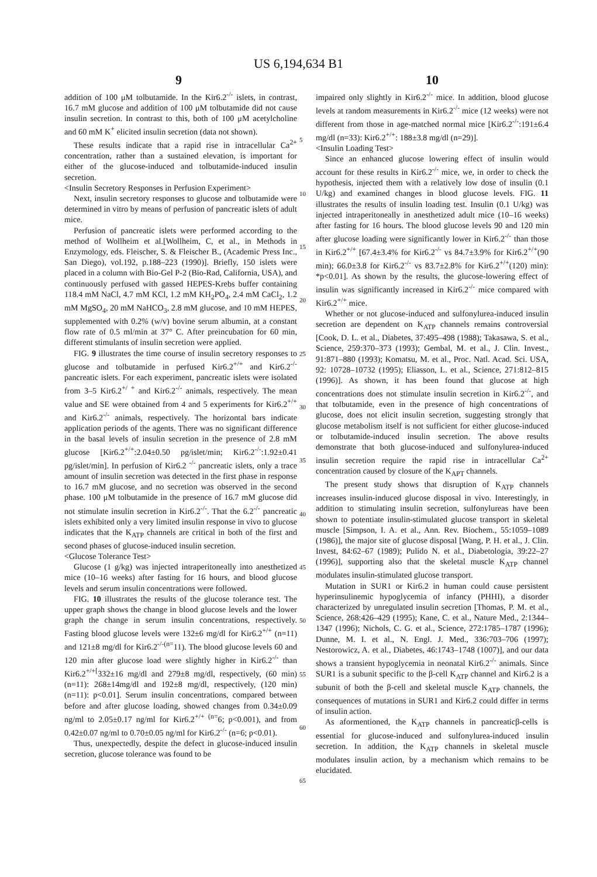US 6,194,634 B1
9 10
addition of 100 μM tolbutamide. In the Kir6.2<sup>-/-</sup> islets, in contrast, 16.7 mM glucose and addition of 100 μM tolbutamide did not cause insulin secretion. In contrast to this, both of 100 μM acetylcholine and 60 mM K<sup>+</sup> elicited insulin secretion (data not shown).
These results indicate that a rapid rise in intracellular Ca<sup>2+</sup> concentration, rather than a sustained elevation, is important for either of the glucose-induced and tolbutamide-induced insulin secretion.
<Insulin Secretory Responses in Perfusion Experiment>
Next, insulin secretory responses to glucose and tolbutamide were determined in vitro by means of perfusion of pancreatic islets of adult mice.
Perfusion of pancreatic islets were performed according to the method of Wollheim et al.[Wollheim, C, et al., in Methods in Enzymology, eds. Fleischer, S. & Fleischer B., (Academic Press Inc., San Diego), vol.192, p.188–223 (1990)]. Briefly, 150 islets were placed in a column with Bio-Gel P-2 (Bio-Rad, California, USA), and continuously perfused with gassed HEPES-Krebs buffer containing 118.4 mM NaCl, 4.7 mM KCl, 1.2 mM KH<sub>2</sub>PO<sub>4</sub>, 2.4 mM CaCl<sub>2</sub>, 1.2 mM MgSO<sub>4</sub>, 20 mM NaHCO<sub>3</sub>, 2.8 mM glucose, and 10 mM HEPES, supplemented with 0.2% (w/v) bovine serum albumin, at a constant flow rate of 0.5 ml/min at 37° C. After preincubation for 60 min, different stimulants of insulin secretion were applied.
FIG. 9 illustrates the time course of insulin secretory responses to glucose and tolbutamide in perfused Kir6.2<sup>+/+</sup> and Kir6.2<sup>-/-</sup> pancreatic islets. For each experiment, pancreatic islets were isolated from 3–5 Kir6.2<sup>+/ +</sup> and Kir6.2<sup>-/-</sup> animals, respectively. The mean value and SE were obtained from 4 and 5 experiments for Kir6.2<sup>+/+</sup> and Kir6.2<sup>-/-</sup> animals, respectively. The horizontal bars indicate application periods of the agents. There was no significant difference in the basal levels of insulin secretion in the presence of 2.8 mM glucose [Kir6.2<sup>+/+</sup>:2.04±0.50 pg/islet/min; Kir6.2<sup>-/-</sup>:1.92±0.41 pg/islet/min]. In perfusion of Kir6.2 <sup>-/-</sup> pancreatic islets, only a trace amount of insulin secretion was detected in the first phase in response to 16.7 mM glucose, and no secretion was observed in the second phase. 100 μM tolbutamide in the presence of 16.7 mM glucose did not stimulate insulin secretion in Kir6.2<sup>-/-</sup>. That the 6.2<sup>-/-</sup> pancreatic islets exhibited only a very limited insulin response in vivo to glucose indicates that the K<sub>ATP</sub> channels are critical in both of the first and second phases of glucose-induced insulin secretion.
<Glucose Tolerance Test>
Glucose (1 g/kg) was injected intraperitoneally into anesthetized mice (10–16 weeks) after fasting for 16 hours, and blood glucose levels and serum insulin concentrations were followed.
FIG. 10 illustrates the results of the glucose tolerance test. The upper graph shows the change in blood glucose levels and the lower graph the change in serum insulin concentrations, respectively. Fasting blood glucose levels were 132±6 mg/dl for Kir6.2<sup>+/+</sup> (n=11) and 121±8 mg/dl for Kir6.2<sup>-/-(n=</sup>11). The blood glucose levels 60 and 120 min after glucose load were slightly higher in Kir6.2<sup>-/-</sup> than Kir6.2<sup>+/+[</sup>332±16 mg/dl and 279±8 mg/dl, respectively, (60 min) (n=11): 268±14mg/dl and 192±8 mg/dl, respectively, (120 min) (n=11): p<0.01]. Serum insulin concentrations, compared between before and after glucose loading, showed changes from 0.34±0.09 ng/ml to 2.05±0.17 ng/ml for Kir6.2<sup>+/+ (n=</sup>6; p<0.001), and from 0.42±0.07 ng/ml to 0.70±0.05 ng/ml for Kir6.2<sup>-/-</sup> (n=6; p<0.01).
Thus, unexpectedly, despite the defect in glucose-induced insulin secretion, glucose tolerance was found to be
impaired only slightly in Kir6.2<sup>-/-</sup> mice. In addition, blood glucose levels at random measurements in Kir6.2<sup>-/-</sup> mice (12 weeks) were not different from those in age-matched normal mice [Kir6.2<sup>-/-</sup>:191±6.4 mg/dl (n=33): Kir6.2<sup>+/+</sup>: 188±3.8 mg/dl (n=29)].
<Insulin Loading Test>
Since an enhanced glucose lowering effect of insulin would account for these results in Kir6.2<sup>-/-</sup> mice, we, in order to check the hypothesis, injected them with a relatively low dose of insulin (0.1 U/kg) and examined changes in blood glucose levels. FIG. 11 illustrates the results of insulin loading test. Insulin (0.1 U/kg) was injected intraperitoneally in anesthetized adult mice (10–16 weeks) after fasting for 16 hours. The blood glucose levels 90 and 120 min after glucose loading were significantly lower in Kir6.2<sup>-/-</sup> than those in Kir6.2<sup>+/+</sup> [67.4±3.4% for Kir6.2<sup>-/-</sup> vs 84.7±3.9% for Kir6.2<sup>+/+</sup>(90 min); 66.0±3.8 for Kir6.2<sup>-/-</sup> vs 83.7±2.8% for Kir6.2<sup>+/+</sup>(120) min): *p<0.01]. As shown by the results, the glucose-lowering effect of insulin was significantly increased in Kir6.2<sup>-/-</sup> mice compared with Kir6.2<sup>+/+</sup> mice.
Whether or not glucose-induced and sulfonylurea-induced insulin secretion are dependent on K<sub>ATP</sub> channels remains controversial [Cook, D. L. et al., Diabetes, 37:495–498 (1988); Takasawa, S. et al., Science, 259:370–373 (1993); Gembal, M. et al., J. Clin. Invest., 91:871–880 (1993); Komatsu, M. et al., Proc. Natl. Acad. Sci. USA, 92: 10728–10732 (1995); Eliasson, L. et al., Science, 271:812–815 (1996)]. As shown, it has been found that glucose at high concentrations does not stimulate insulin secretion in Kir6.2<sup>-/-</sup>, and that tolbutamide, even in the presence of high concentrations of glucose, does not elicit insulin secretion, suggesting strongly that glucose metabolism itself is not sufficient for either glucose-induced or tolbutamide-induced insulin secretion. The above results demonstrate that both glucose-induced and sulfonylurea-induced insulin secretion require the rapid rise in intracellular Ca<sup>2+</sup> concentration caused by closure of the K<sub>APT</sub> channels.
The present study shows that disruption of K<sub>ATP</sub> channels increases insulin-induced glucose disposal in vivo. Interestingly, in addition to stimulating insulin secretion, sulfonylureas have been shown to potentiate insulin-stimulated glucose transport in skeletal muscle [Simpson, I. A. et al., Ann. Rev. Biochem., 55:1059–1089 (1986)], the major site of glucose disposal [Wang, P. H. et al., J. Clin. Invest, 84:62–67 (1989); Pulido N. et al., Diabetologia, 39:22–27 (1996)], supporting also that the skeletal muscle K<sub>ATP</sub> channel modulates insulin-stimulated glucose transport.
Mutation in SUR1 or Kir6.2 in human could cause persistent hyperinsulinemic hypoglycemia of infancy (PHHI), a disorder characterized by unregulated insulin secretion [Thomas, P. M. et al., Science, 268:426–429 (1995); Kane, C. et al., Nature Med., 2:1344–1347 (1996); Nichols, C. G. et al., Science, 272:1785–1787 (1996); Dunne, M. I. et al., N. Engl. J. Med., 336:703–706 (1997); Nestorowicz, A. et al., Diabetes, 46:1743–1748 (1007)], and our data shows a transient hypoglycemia in neonatal Kir6.2<sup>-/-</sup> animals. Since SUR1 is a subunit specific to the β-cell K<sub>ATP</sub> channel and Kir6.2 is a subunit of both the β-cell and skeletal muscle K<sub>ATP</sub> channels, the consequences of mutations in SUR1 and Kir6.2 could differ in terms of insulin action.
As aformentioned, the K<sub>ATP</sub> channels in pancreaticβ-cells is essential for glucose-induced and sulfonylurea-induced insulin secretion. In addition, the K<sub>ATP</sub> channels in skeletal muscle modulates insulin action, by a mechanism which remains to be elucidated.
5
10
15
20
25
30
35
40
45
50
55
60
65